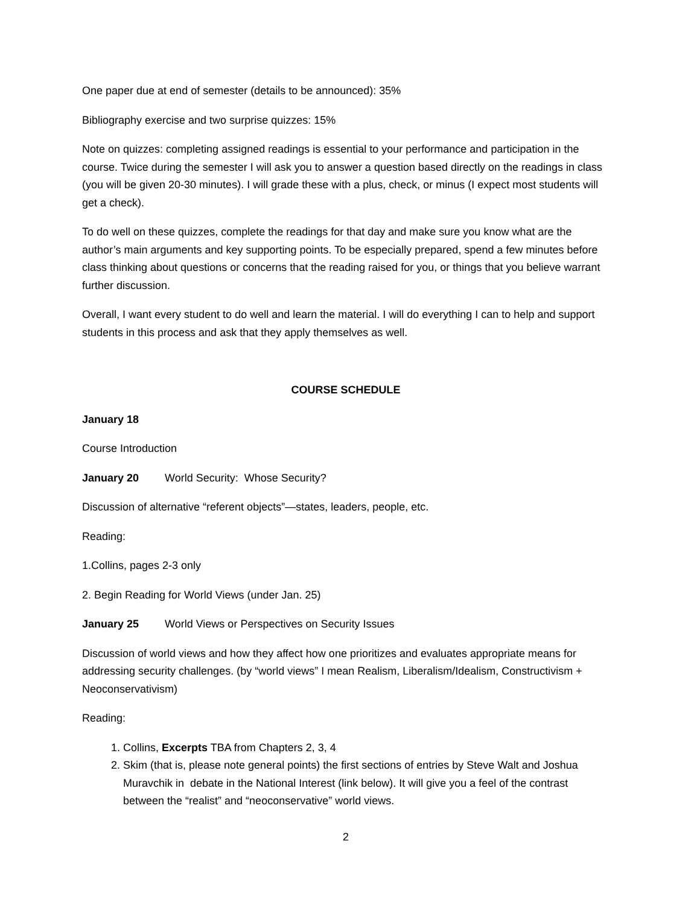One paper due at end of semester (details to be announced): 35%
Bibliography exercise and two surprise quizzes: 15%
Note on quizzes: completing assigned readings is essential to your performance and participation in the course. Twice during the semester I will ask you to answer a question based directly on the readings in class (you will be given 20-30 minutes). I will grade these with a plus, check, or minus (I expect most students will get a check).
To do well on these quizzes, complete the readings for that day and make sure you know what are the author’s main arguments and key supporting points. To be especially prepared, spend a few minutes before class thinking about questions or concerns that the reading raised for you, or things that you believe warrant further discussion.
Overall, I want every student to do well and learn the material. I will do everything I can to help and support students in this process and ask that they apply themselves as well.
COURSE SCHEDULE
January 18
Course Introduction
January 20 World Security: Whose Security?
Discussion of alternative “referent objects”—states, leaders, people, etc.
Reading:
1.Collins, pages 2-3 only
2. Begin Reading for World Views (under Jan. 25)
January 25 World Views or Perspectives on Security Issues
Discussion of world views and how they affect how one prioritizes and evaluates appropriate means for addressing security challenges. (by “world views” I mean Realism, Liberalism/Idealism, Constructivism + Neoconservativism)
Reading:
1. Collins, Excerpts TBA from Chapters 2, 3, 4
2. Skim (that is, please note general points) the first sections of entries by Steve Walt and Joshua Muravchik in debate in the National Interest (link below). It will give you a feel of the contrast between the “realist” and “neoconservative” world views.
2